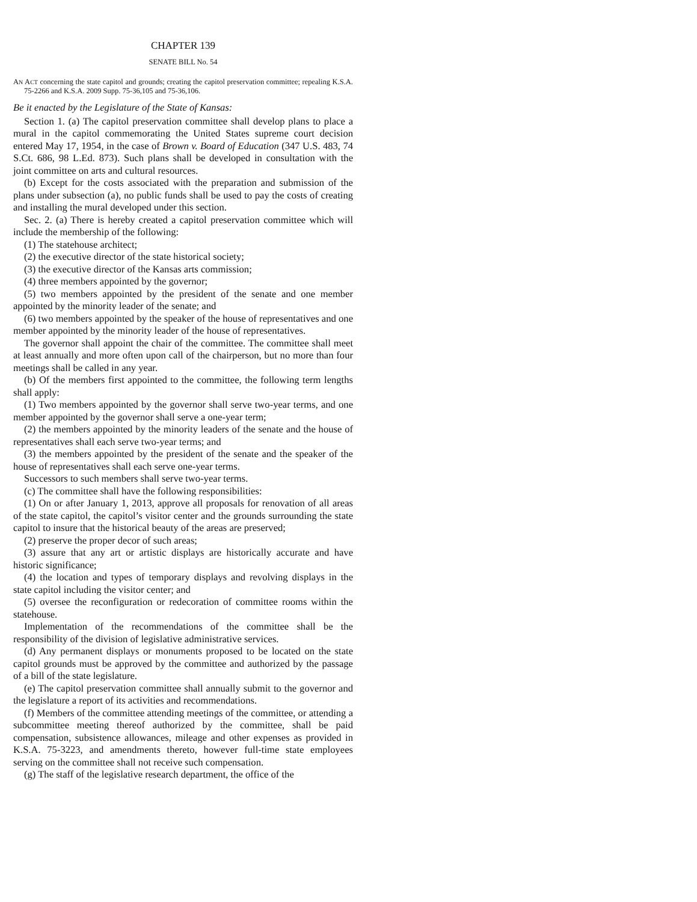CHAPTER 139
SENATE BILL No. 54
AN ACT concerning the state capitol and grounds; creating the capitol preservation committee; repealing K.S.A. 75-2266 and K.S.A. 2009 Supp. 75-36,105 and 75-36,106.
Be it enacted by the Legislature of the State of Kansas:
Section 1. (a) The capitol preservation committee shall develop plans to place a mural in the capitol commemorating the United States supreme court decision entered May 17, 1954, in the case of Brown v. Board of Education (347 U.S. 483, 74 S.Ct. 686, 98 L.Ed. 873). Such plans shall be developed in consultation with the joint committee on arts and cultural resources.
(b) Except for the costs associated with the preparation and submission of the plans under subsection (a), no public funds shall be used to pay the costs of creating and installing the mural developed under this section.
Sec. 2. (a) There is hereby created a capitol preservation committee which will include the membership of the following:
(1) The statehouse architect;
(2) the executive director of the state historical society;
(3) the executive director of the Kansas arts commission;
(4) three members appointed by the governor;
(5) two members appointed by the president of the senate and one member appointed by the minority leader of the senate; and
(6) two members appointed by the speaker of the house of representatives and one member appointed by the minority leader of the house of representatives.
The governor shall appoint the chair of the committee. The committee shall meet at least annually and more often upon call of the chairperson, but no more than four meetings shall be called in any year.
(b) Of the members first appointed to the committee, the following term lengths shall apply:
(1) Two members appointed by the governor shall serve two-year terms, and one member appointed by the governor shall serve a one-year term;
(2) the members appointed by the minority leaders of the senate and the house of representatives shall each serve two-year terms; and
(3) the members appointed by the president of the senate and the speaker of the house of representatives shall each serve one-year terms.
Successors to such members shall serve two-year terms.
(c) The committee shall have the following responsibilities:
(1) On or after January 1, 2013, approve all proposals for renovation of all areas of the state capitol, the capitol’s visitor center and the grounds surrounding the state capitol to insure that the historical beauty of the areas are preserved;
(2) preserve the proper decor of such areas;
(3) assure that any art or artistic displays are historically accurate and have historic significance;
(4) the location and types of temporary displays and revolving displays in the state capitol including the visitor center; and
(5) oversee the reconfiguration or redecoration of committee rooms within the statehouse.
Implementation of the recommendations of the committee shall be the responsibility of the division of legislative administrative services.
(d) Any permanent displays or monuments proposed to be located on the state capitol grounds must be approved by the committee and authorized by the passage of a bill of the state legislature.
(e) The capitol preservation committee shall annually submit to the governor and the legislature a report of its activities and recommendations.
(f) Members of the committee attending meetings of the committee, or attending a subcommittee meeting thereof authorized by the committee, shall be paid compensation, subsistence allowances, mileage and other expenses as provided in K.S.A. 75-3223, and amendments thereto, however full-time state employees serving on the committee shall not receive such compensation.
(g) The staff of the legislative research department, the office of the